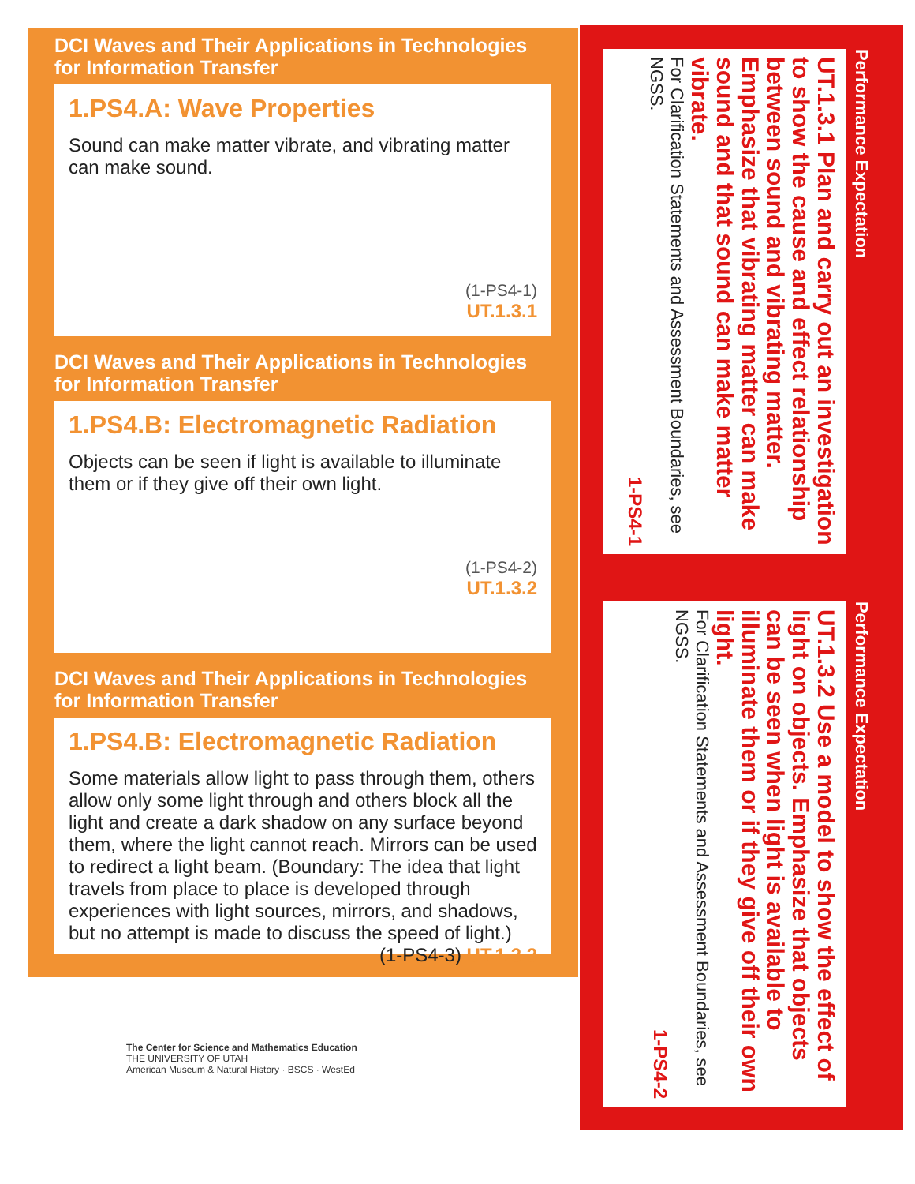DCI Waves and Their Applications in Technologies for Information Transfer
1.PS4.A: Wave Properties
Sound can make matter vibrate, and vibrating matter can make sound.
(1-PS4-1)
UT.1.3.1
DCI Waves and Their Applications in Technologies for Information Transfer
1.PS4.B: Electromagnetic Radiation
Objects can be seen if light is available to illuminate them or if they give off their own light.
(1-PS4-2)
UT.1.3.2
DCI Waves and Their Applications in Technologies for Information Transfer
1.PS4.B: Electromagnetic Radiation
Some materials allow light to pass through them, others allow only some light through and others block all the light and create a dark shadow on any surface beyond them, where the light cannot reach. Mirrors can be used to redirect a light beam. (Boundary: The idea that light travels from place to place is developed through experiences with light sources, mirrors, and shadows, but no attempt is made to discuss the speed of light.) (1-PS4-3) UT.1.3.3
Performance Expectation
UT.1.3.1 Plan and carry out an investigation to show the cause and effect relationship between sound and vibrating matter. Emphasize that vibrating matter can make sound and that sound can make matter vibrate.
For Clarification Statements and Assessment Boundaries, see NGSS.
1-PS4-1
Performance Expectation
UT.1.3.2 Use a model to show the effect of light on objects. Emphasize that objects can be seen when light is available to illuminate them or if they give off their own light.
For Clarification Statements and Assessment Boundaries, see NGSS.
1-PS4-2
The Center for Science and Mathematics Education
THE UNIVERSITY OF UTAH
American Museum & Natural History · BSCS · WestEd